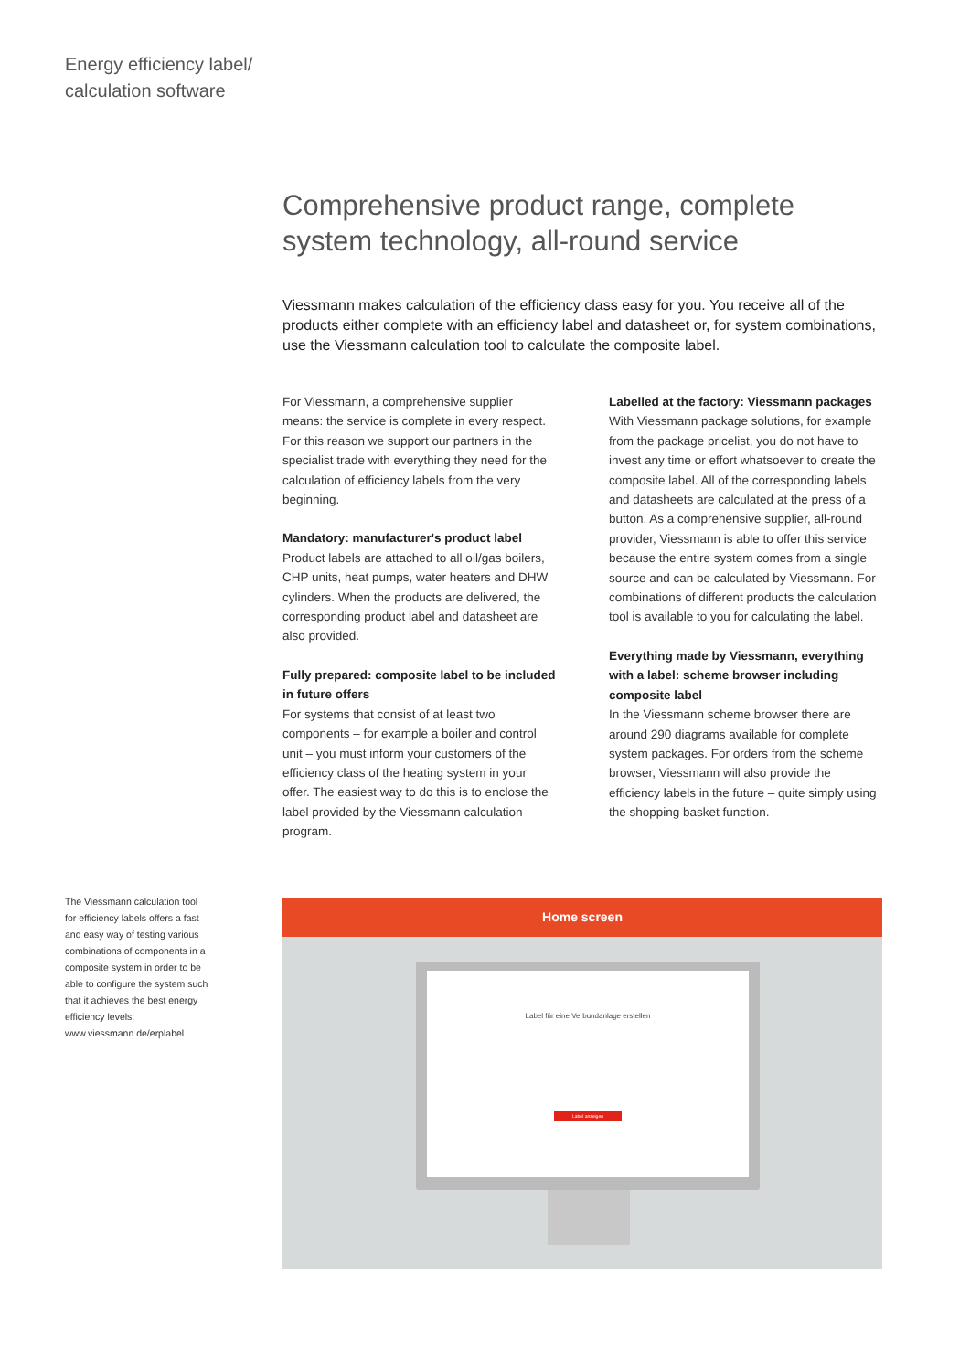Energy efficiency label/
calculation software
Comprehensive product range, complete system technology, all-round service
Viessmann makes calculation of the efficiency class easy for you. You receive all of the products either complete with an efficiency label and datasheet or, for system combinations, use the Viessmann calculation tool to calculate the composite label.
For Viessmann, a comprehensive supplier means: the service is complete in every respect. For this reason we support our partners in the specialist trade with everything they need for the calculation of efficiency labels from the very beginning.
Mandatory: manufacturer's product label
Product labels are attached to all oil/gas boilers, CHP units, heat pumps, water heaters and DHW cylinders. When the products are delivered, the corresponding product label and datasheet are also provided.
Fully prepared: composite label to be included in future offers
For systems that consist of at least two components – for example a boiler and control unit – you must inform your customers of the efficiency class of the heating system in your offer. The easiest way to do this is to enclose the label provided by the Viessmann calculation program.
Labelled at the factory: Viessmann packages
With Viessmann package solutions, for example from the package pricelist, you do not have to invest any time or effort whatsoever to create the composite label. All of the corresponding labels and datasheets are calculated at the press of a button. As a comprehensive supplier, all-round provider, Viessmann is able to offer this service because the entire system comes from a single source and can be calculated by Viessmann. For combinations of different products the calculation tool is available to you for calculating the label.
Everything made by Viessmann, everything with a label: scheme browser including composite label
In the Viessmann scheme browser there are around 290 diagrams available for complete system packages. For orders from the scheme browser, Viessmann will also provide the efficiency labels in the future – quite simply using the shopping basket function.
The Viessmann calculation tool for efficiency labels offers a fast and easy way of testing various combinations of components in a composite system in order to be able to configure the system such that it achieves the best energy efficiency levels:
www.viessmann.de/erplabel
Home screen
Label für eine Verbundanlage erstellen
Label anzeigen